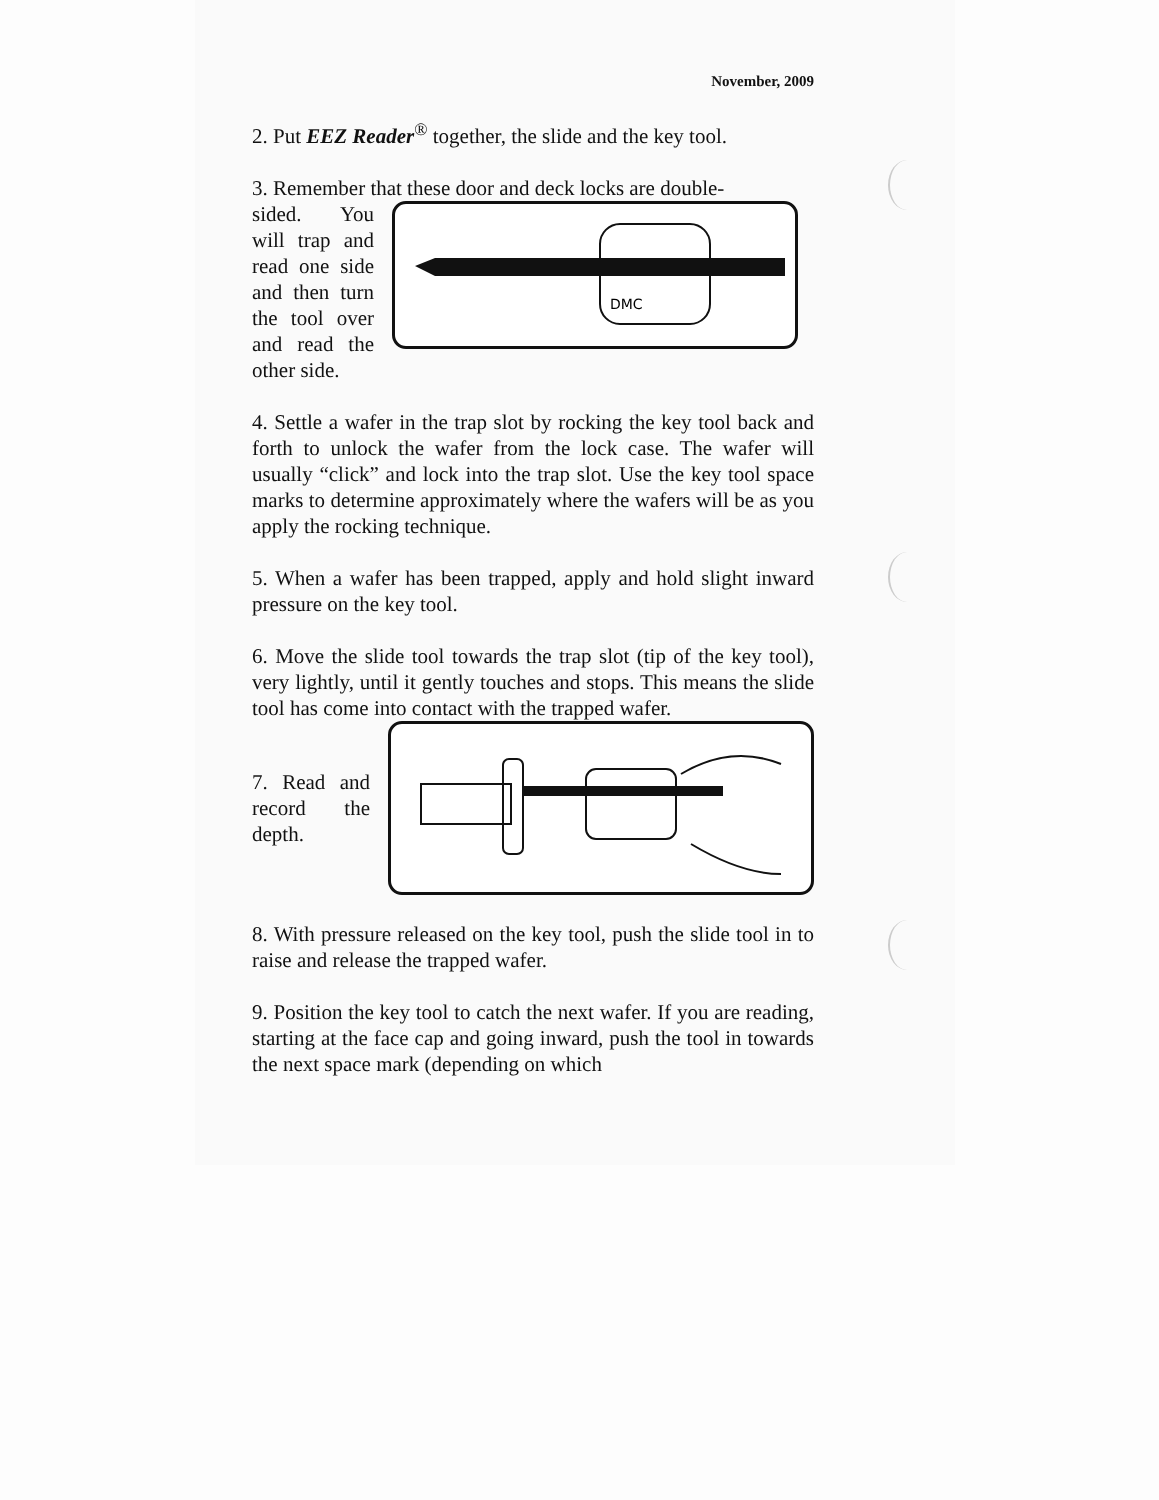November, 2009
2. Put EEZ Reader<sup>®</sup> together, the slide and the key tool.
3. Remember that these door and deck locks are double-
sided. You will trap and read one side and then turn the tool over and read the other side.
DMC
4. Settle a wafer in the trap slot by rocking the key tool back and forth to unlock the wafer from the lock case. The wafer will usually “click” and lock into the trap slot. Use the key tool space marks to determine approximately where the wafers will be as you apply the rocking technique.
5. When a wafer has been trapped, apply and hold slight inward pressure on the key tool.
6. Move the slide tool towards the trap slot (tip of the key tool), very lightly, until it gently touches and stops. This means the slide tool has come into contact with the trapped wafer.
7. Read and record the depth.
8. With pressure released on the key tool, push the slide tool in to raise and release the trapped wafer.
9. Position the key tool to catch the next wafer. If you are reading, starting at the face cap and going inward, push the tool in towards the next space mark (depending on which